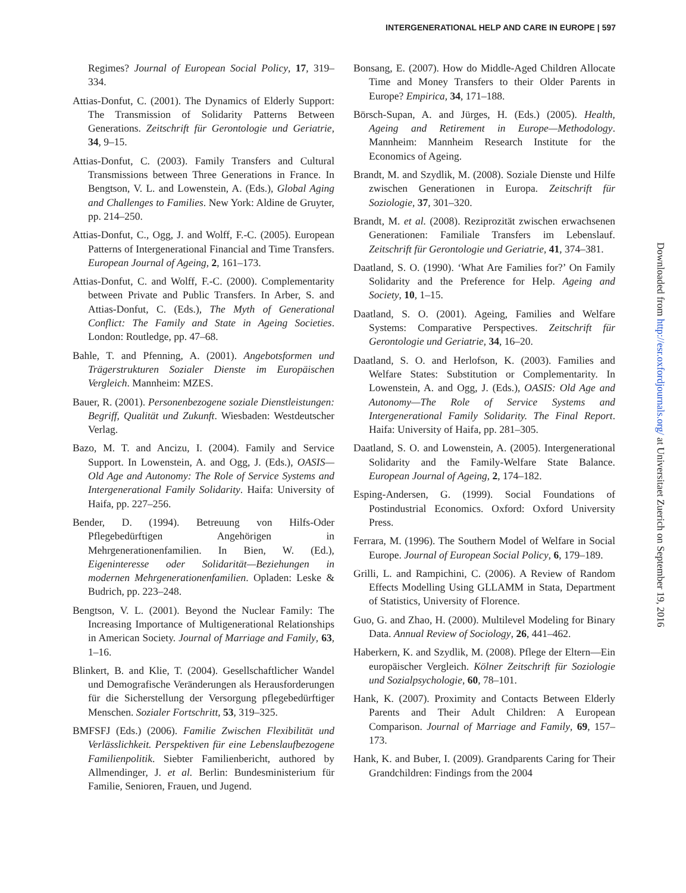INTERGENERATIONAL HELP AND CARE IN EUROPE | 597
Regimes? Journal of European Social Policy, 17, 319–334.
Attias-Donfut, C. (2001). The Dynamics of Elderly Support: The Transmission of Solidarity Patterns Between Generations. Zeitschrift für Gerontologie und Geriatrie, 34, 9–15.
Attias-Donfut, C. (2003). Family Transfers and Cultural Transmissions between Three Generations in France. In Bengtson, V. L. and Lowenstein, A. (Eds.), Global Aging and Challenges to Families. New York: Aldine de Gruyter, pp. 214–250.
Attias-Donfut, C., Ogg, J. and Wolff, F.-C. (2005). European Patterns of Intergenerational Financial and Time Transfers. European Journal of Ageing, 2, 161–173.
Attias-Donfut, C. and Wolff, F.-C. (2000). Complementarity between Private and Public Transfers. In Arber, S. and Attias-Donfut, C. (Eds.), The Myth of Generational Conflict: The Family and State in Ageing Societies. London: Routledge, pp. 47–68.
Bahle, T. and Pfenning, A. (2001). Angebotsformen und Trägerstrukturen Sozialer Dienste im Europäischen Vergleich. Mannheim: MZES.
Bauer, R. (2001). Personenbezogene soziale Dienstleistungen: Begriff, Qualität und Zukunft. Wiesbaden: Westdeutscher Verlag.
Bazo, M. T. and Ancizu, I. (2004). Family and Service Support. In Lowenstein, A. and Ogg, J. (Eds.), OASIS—Old Age and Autonomy: The Role of Service Systems and Intergenerational Family Solidarity. Haifa: University of Haifa, pp. 227–256.
Bender, D. (1994). Betreuung von Hilfs-Oder Pflegebedürftigen Angehörigen in Mehrgenerationenfamilien. In Bien, W. (Ed.), Eigeninteresse oder Solidarität—Beziehungen in modernen Mehrgenerationenfamilien. Opladen: Leske & Budrich, pp. 223–248.
Bengtson, V. L. (2001). Beyond the Nuclear Family: The Increasing Importance of Multigenerational Relationships in American Society. Journal of Marriage and Family, 63, 1–16.
Blinkert, B. and Klie, T. (2004). Gesellschaftlicher Wandel und Demografische Veränderungen als Herausforderungen für die Sicherstellung der Versorgung pflegebedürftiger Menschen. Sozialer Fortschritt, 53, 319–325.
BMFSFJ (Eds.) (2006). Familie Zwischen Flexibilität und Verlässlichkeit. Perspektiven für eine Lebenslaufbezogene Familienpolitik. Siebter Familienbericht, authored by Allmendinger, J. et al. Berlin: Bundesministerium für Familie, Senioren, Frauen, und Jugend.
Bonsang, E. (2007). How do Middle-Aged Children Allocate Time and Money Transfers to their Older Parents in Europe? Empirica, 34, 171–188.
Börsch-Supan, A. and Jürges, H. (Eds.) (2005). Health, Ageing and Retirement in Europe—Methodology. Mannheim: Mannheim Research Institute for the Economics of Ageing.
Brandt, M. and Szydlik, M. (2008). Soziale Dienste und Hilfe zwischen Generationen in Europa. Zeitschrift für Soziologie, 37, 301–320.
Brandt, M. et al. (2008). Reziprozität zwischen erwachsenen Generationen: Familiale Transfers im Lebenslauf. Zeitschrift für Gerontologie und Geriatrie, 41, 374–381.
Daatland, S. O. (1990). ‘What Are Families for?’ On Family Solidarity and the Preference for Help. Ageing and Society, 10, 1–15.
Daatland, S. O. (2001). Ageing, Families and Welfare Systems: Comparative Perspectives. Zeitschrift für Gerontologie und Geriatrie, 34, 16–20.
Daatland, S. O. and Herlofson, K. (2003). Families and Welfare States: Substitution or Complementarity. In Lowenstein, A. and Ogg, J. (Eds.), OASIS: Old Age and Autonomy—The Role of Service Systems and Intergenerational Family Solidarity. The Final Report. Haifa: University of Haifa, pp. 281–305.
Daatland, S. O. and Lowenstein, A. (2005). Intergenerational Solidarity and the Family-Welfare State Balance. European Journal of Ageing, 2, 174–182.
Esping-Andersen, G. (1999). Social Foundations of Postindustrial Economics. Oxford: Oxford University Press.
Ferrara, M. (1996). The Southern Model of Welfare in Social Europe. Journal of European Social Policy, 6, 179–189.
Grilli, L. and Rampichini, C. (2006). A Review of Random Effects Modelling Using GLLAMM in Stata, Department of Statistics, University of Florence.
Guo, G. and Zhao, H. (2000). Multilevel Modeling for Binary Data. Annual Review of Sociology, 26, 441–462.
Haberkern, K. and Szydlik, M. (2008). Pflege der Eltern—Ein europäischer Vergleich. Kölner Zeitschrift für Soziologie und Sozialpsychologie, 60, 78–101.
Hank, K. (2007). Proximity and Contacts Between Elderly Parents and Their Adult Children: A European Comparison. Journal of Marriage and Family, 69, 157–173.
Hank, K. and Buber, I. (2009). Grandparents Caring for Their Grandchildren: Findings from the 2004
Downloaded from http://esr.oxfordjournals.org/ at Universitaet Zuerich on September 19, 2016